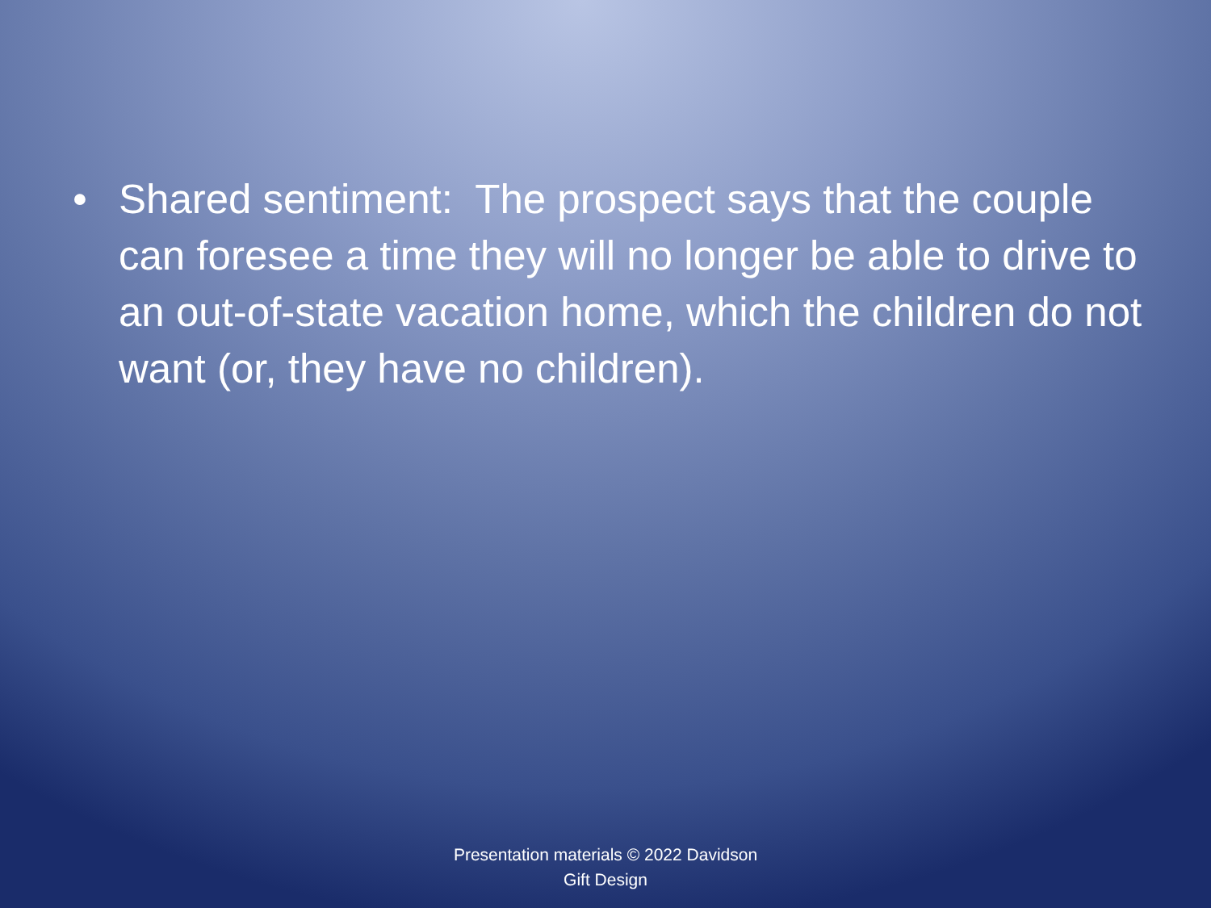• Shared sentiment: The prospect says that the couple can foresee a time they will no longer be able to drive to an out-of-state vacation home, which the children do not want (or, they have no children).
Presentation materials © 2022 Davidson
Gift Design